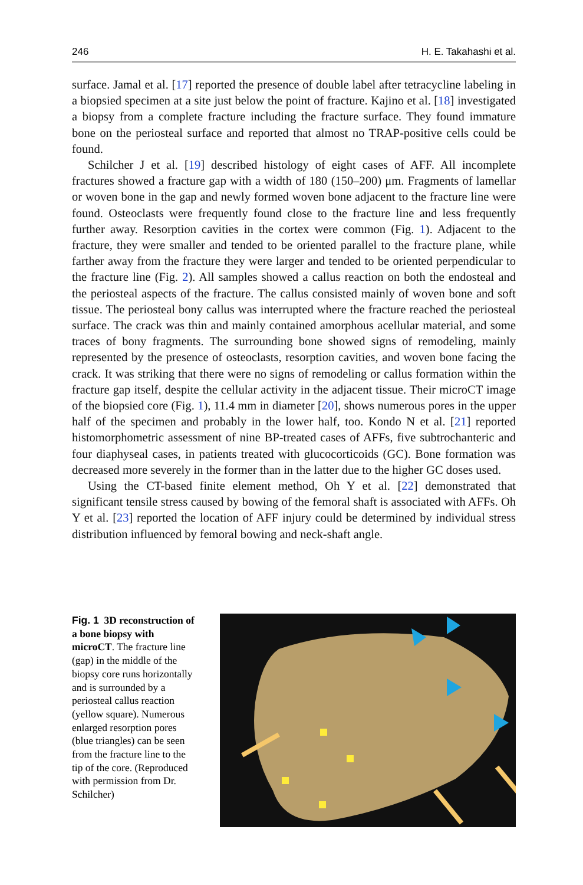246 H. E. Takahashi et al.
surface. Jamal et al. [17] reported the presence of double label after tetracycline labeling in a biopsied specimen at a site just below the point of fracture. Kajino et al. [18] investigated a biopsy from a complete fracture including the fracture surface. They found immature bone on the periosteal surface and reported that almost no TRAP-positive cells could be found.
Schilcher J et al. [19] described histology of eight cases of AFF. All incomplete fractures showed a fracture gap with a width of 180 (150–200) μm. Fragments of lamellar or woven bone in the gap and newly formed woven bone adjacent to the fracture line were found. Osteoclasts were frequently found close to the fracture line and less frequently further away. Resorption cavities in the cortex were common (Fig. 1). Adjacent to the fracture, they were smaller and tended to be oriented parallel to the fracture plane, while farther away from the fracture they were larger and tended to be oriented perpendicular to the fracture line (Fig. 2). All samples showed a callus reaction on both the endosteal and the periosteal aspects of the fracture. The callus consisted mainly of woven bone and soft tissue. The periosteal bony callus was interrupted where the fracture reached the periosteal surface. The crack was thin and mainly contained amorphous acellular material, and some traces of bony fragments. The surrounding bone showed signs of remodeling, mainly represented by the presence of osteoclasts, resorption cavities, and woven bone facing the crack. It was striking that there were no signs of remodeling or callus formation within the fracture gap itself, despite the cellular activity in the adjacent tissue. Their microCT image of the biopsied core (Fig. 1), 11.4 mm in diameter [20], shows numerous pores in the upper half of the specimen and probably in the lower half, too. Kondo N et al. [21] reported histomorphometric assessment of nine BP-treated cases of AFFs, five subtrochanteric and four diaphyseal cases, in patients treated with glucocorticoids (GC). Bone formation was decreased more severely in the former than in the latter due to the higher GC doses used.
Using the CT-based finite element method, Oh Y et al. [22] demonstrated that significant tensile stress caused by bowing of the femoral shaft is associated with AFFs. Oh Y et al. [23] reported the location of AFF injury could be determined by individual stress distribution influenced by femoral bowing and neck-shaft angle.
Fig. 1 3D reconstruction of a bone biopsy with microCT. The fracture line (gap) in the middle of the biopsy core runs horizontally and is surrounded by a periosteal callus reaction (yellow square). Numerous enlarged resorption pores (blue triangles) can be seen from the fracture line to the tip of the core. (Reproduced with permission from Dr. Schilcher)